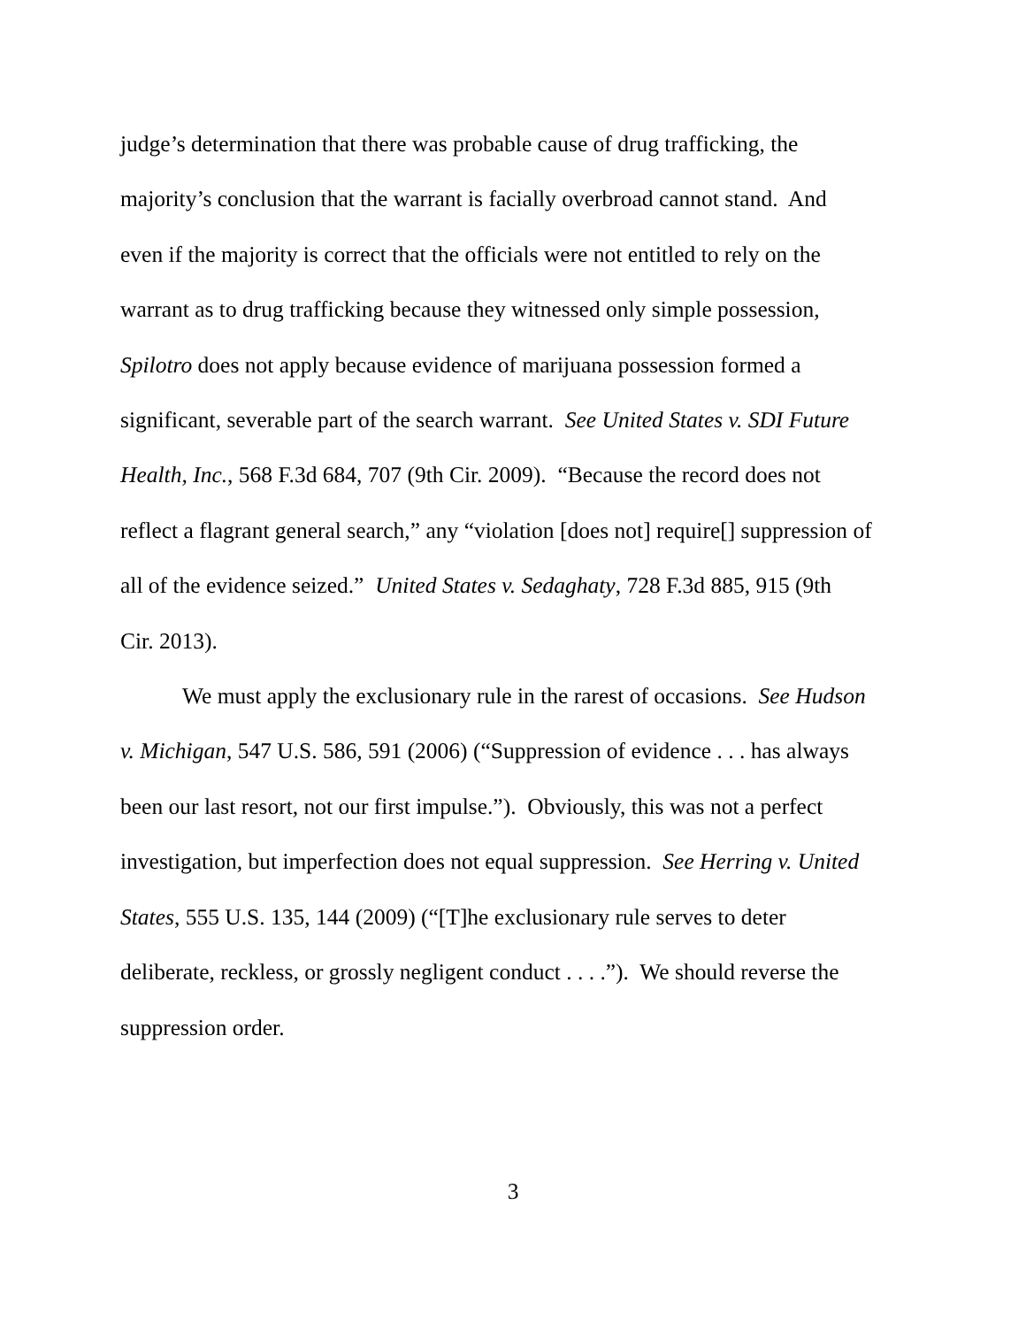judge’s determination that there was probable cause of drug trafficking, the
majority’s conclusion that the warrant is facially overbroad cannot stand. And
even if the majority is correct that the officials were not entitled to rely on the
warrant as to drug trafficking because they witnessed only simple possession,
Spilotro does not apply because evidence of marijuana possession formed a
significant, severable part of the search warrant. See United States v. SDI Future
Health, Inc., 568 F.3d 684, 707 (9th Cir. 2009). “Because the record does not
reflect a flagrant general search,” any “violation [does not] require[] suppression of
all of the evidence seized.” United States v. Sedaghaty, 728 F.3d 885, 915 (9th
Cir. 2013).
We must apply the exclusionary rule in the rarest of occasions. See Hudson
v. Michigan, 547 U.S. 586, 591 (2006) (“Suppression of evidence . . . has always
been our last resort, not our first impulse.”). Obviously, this was not a perfect
investigation, but imperfection does not equal suppression. See Herring v. United
States, 555 U.S. 135, 144 (2009) (“[T]he exclusionary rule serves to deter
deliberate, reckless, or grossly negligent conduct . . . .”). We should reverse the
suppression order.
3